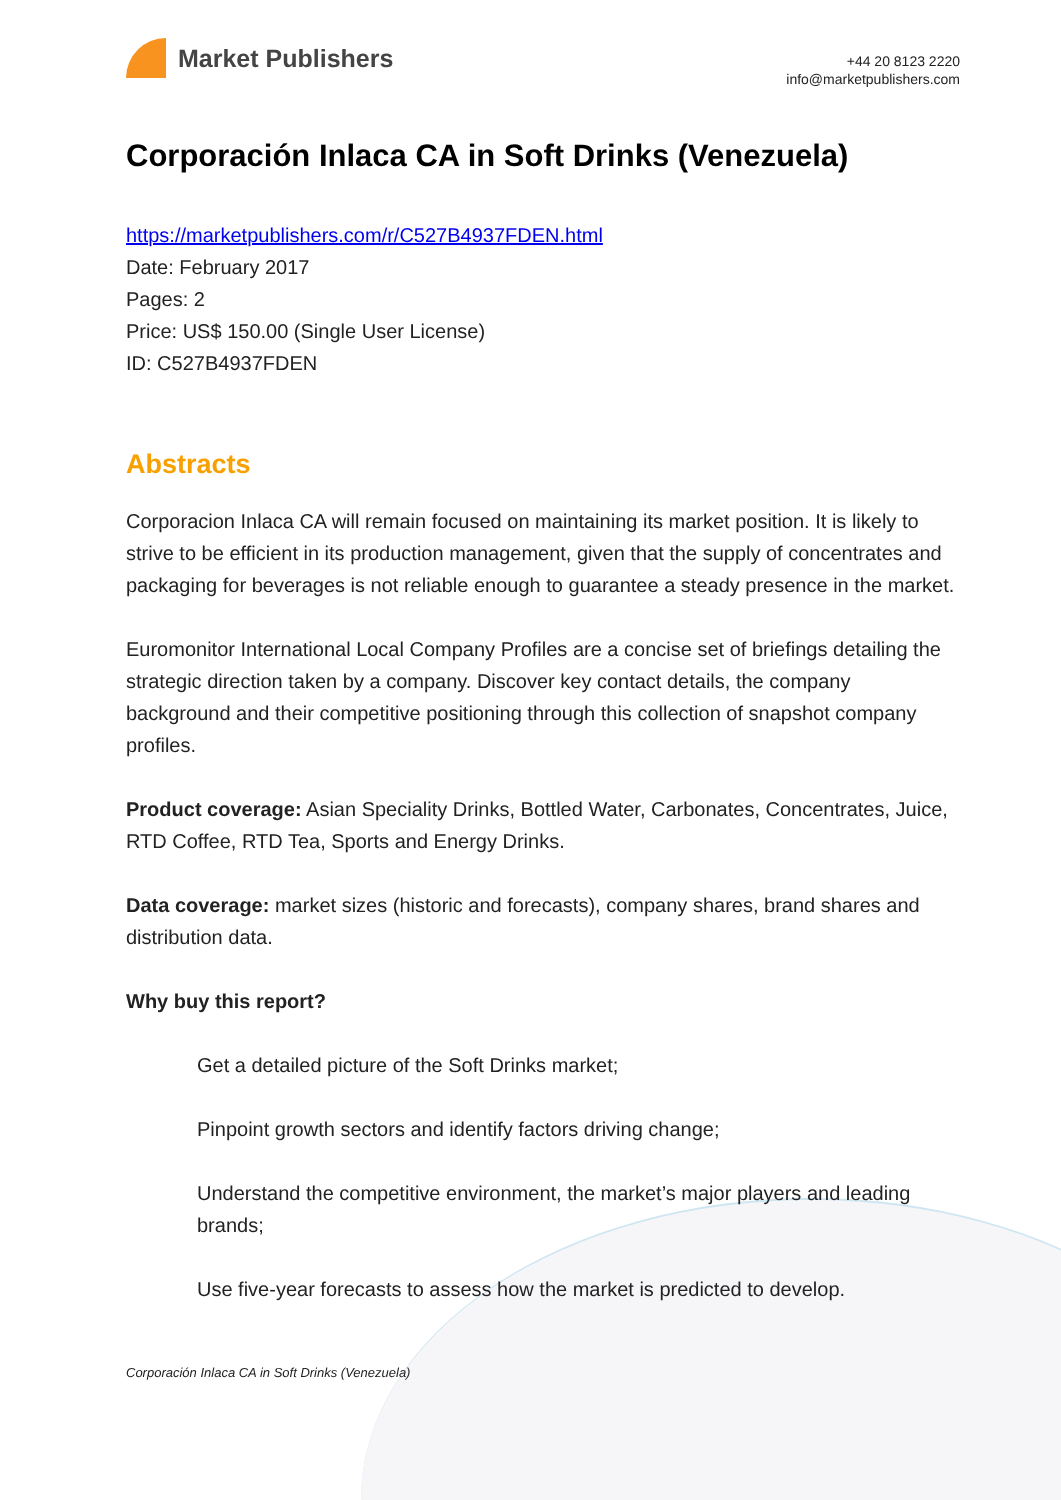Market Publishers
+44 20 8123 2220
info@marketpublishers.com
Corporación Inlaca CA in Soft Drinks (Venezuela)
https://marketpublishers.com/r/C527B4937FDEN.html
Date: February 2017
Pages: 2
Price: US$ 150.00 (Single User License)
ID: C527B4937FDEN
Abstracts
Corporacion Inlaca CA will remain focused on maintaining its market position. It is likely to strive to be efficient in its production management, given that the supply of concentrates and packaging for beverages is not reliable enough to guarantee a steady presence in the market.
Euromonitor International Local Company Profiles are a concise set of briefings detailing the strategic direction taken by a company. Discover key contact details, the company background and their competitive positioning through this collection of snapshot company profiles.
Product coverage: Asian Speciality Drinks, Bottled Water, Carbonates, Concentrates, Juice, RTD Coffee, RTD Tea, Sports and Energy Drinks.
Data coverage: market sizes (historic and forecasts), company shares, brand shares and distribution data.
Why buy this report?
Get a detailed picture of the Soft Drinks market;
Pinpoint growth sectors and identify factors driving change;
Understand the competitive environment, the market’s major players and leading brands;
Use five-year forecasts to assess how the market is predicted to develop.
Corporación Inlaca CA in Soft Drinks (Venezuela)